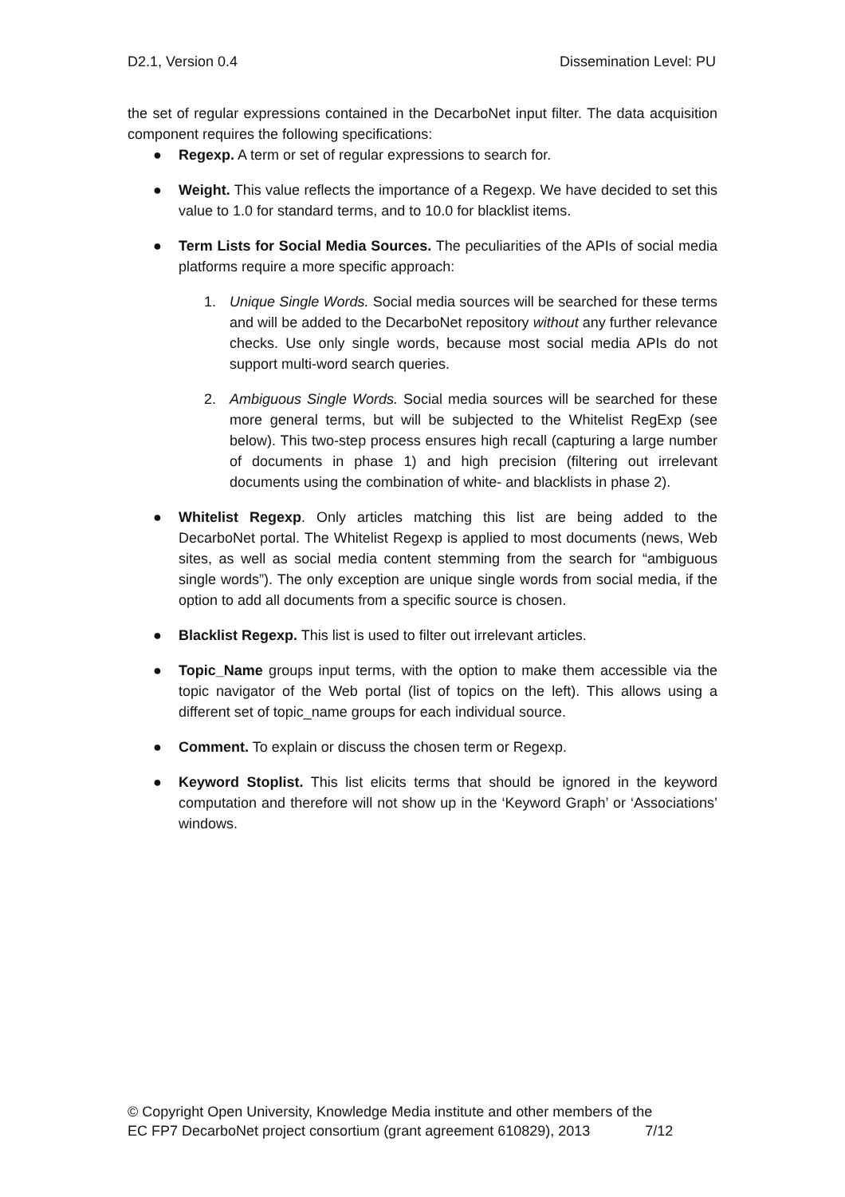D2.1, Version 0.4 Dissemination Level: PU
the set of regular expressions contained in the DecarboNet input filter. The data acquisition component requires the following specifications:
● Regexp. A term or set of regular expressions to search for.
● Weight. This value reflects the importance of a Regexp. We have decided to set this value to 1.0 for standard terms, and to 10.0 for blacklist items.
● Term Lists for Social Media Sources. The peculiarities of the APIs of social media platforms require a more specific approach:
1. Unique Single Words. Social media sources will be searched for these terms and will be added to the DecarboNet repository without any further relevance checks. Use only single words, because most social media APIs do not support multi-word search queries.
2. Ambiguous Single Words. Social media sources will be searched for these more general terms, but will be subjected to the Whitelist RegExp (see below). This two-step process ensures high recall (capturing a large number of documents in phase 1) and high precision (filtering out irrelevant documents using the combination of white- and blacklists in phase 2).
● Whitelist Regexp. Only articles matching this list are being added to the DecarboNet portal. The Whitelist Regexp is applied to most documents (news, Web sites, as well as social media content stemming from the search for “ambiguous single words”). The only exception are unique single words from social media, if the option to add all documents from a specific source is chosen.
● Blacklist Regexp. This list is used to filter out irrelevant articles.
● Topic_Name groups input terms, with the option to make them accessible via the topic navigator of the Web portal (list of topics on the left). This allows using a different set of topic_name groups for each individual source.
● Comment. To explain or discuss the chosen term or Regexp.
● Keyword Stoplist. This list elicits terms that should be ignored in the keyword computation and therefore will not show up in the ‘Keyword Graph’ or ‘Associations’ windows.
© Copyright Open University, Knowledge Media institute and other members of the
EC FP7 DecarboNet project consortium (grant agreement 610829), 2013 7/12